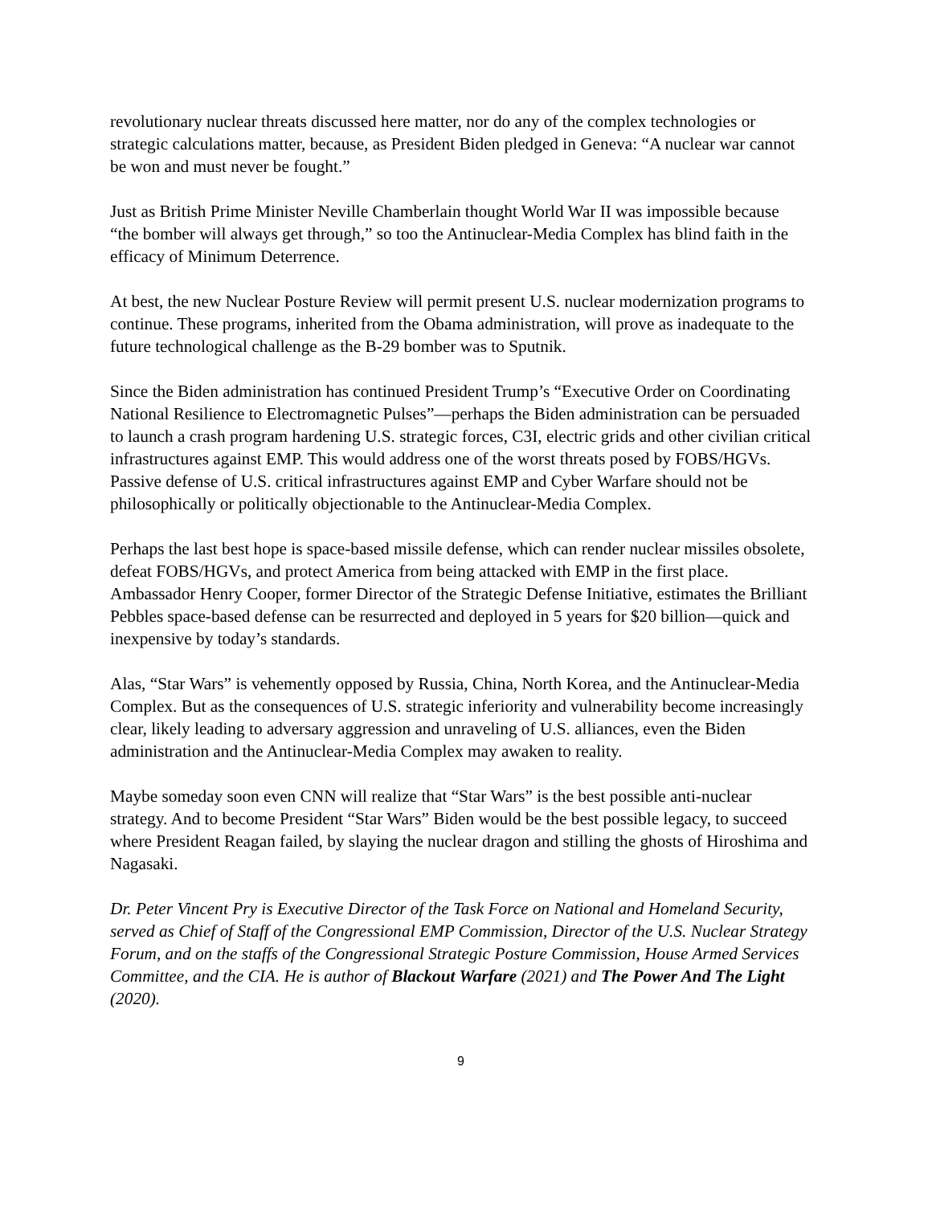revolutionary nuclear threats discussed here matter, nor do any of the complex technologies or strategic calculations matter, because, as President Biden pledged in Geneva: “A nuclear war cannot be won and must never be fought.”
Just as British Prime Minister Neville Chamberlain thought World War II was impossible because “the bomber will always get through,” so too the Antinuclear-Media Complex has blind faith in the efficacy of Minimum Deterrence.
At best, the new Nuclear Posture Review will permit present U.S. nuclear modernization programs to continue. These programs, inherited from the Obama administration, will prove as inadequate to the future technological challenge as the B-29 bomber was to Sputnik.
Since the Biden administration has continued President Trump’s “Executive Order on Coordinating National Resilience to Electromagnetic Pulses”—perhaps the Biden administration can be persuaded to launch a crash program hardening U.S. strategic forces, C3I, electric grids and other civilian critical infrastructures against EMP. This would address one of the worst threats posed by FOBS/HGVs. Passive defense of U.S. critical infrastructures against EMP and Cyber Warfare should not be philosophically or politically objectionable to the Antinuclear-Media Complex.
Perhaps the last best hope is space-based missile defense, which can render nuclear missiles obsolete, defeat FOBS/HGVs, and protect America from being attacked with EMP in the first place. Ambassador Henry Cooper, former Director of the Strategic Defense Initiative, estimates the Brilliant Pebbles space-based defense can be resurrected and deployed in 5 years for $20 billion—quick and inexpensive by today’s standards.
Alas, “Star Wars” is vehemently opposed by Russia, China, North Korea, and the Antinuclear-Media Complex. But as the consequences of U.S. strategic inferiority and vulnerability become increasingly clear, likely leading to adversary aggression and unraveling of U.S. alliances, even the Biden administration and the Antinuclear-Media Complex may awaken to reality.
Maybe someday soon even CNN will realize that “Star Wars” is the best possible anti-nuclear strategy. And to become President “Star Wars” Biden would be the best possible legacy, to succeed where President Reagan failed, by slaying the nuclear dragon and stilling the ghosts of Hiroshima and Nagasaki.
Dr. Peter Vincent Pry is Executive Director of the Task Force on National and Homeland Security, served as Chief of Staff of the Congressional EMP Commission, Director of the U.S. Nuclear Strategy Forum, and on the staffs of the Congressional Strategic Posture Commission, House Armed Services Committee, and the CIA. He is author of Blackout Warfare (2021) and The Power And The Light (2020).
9